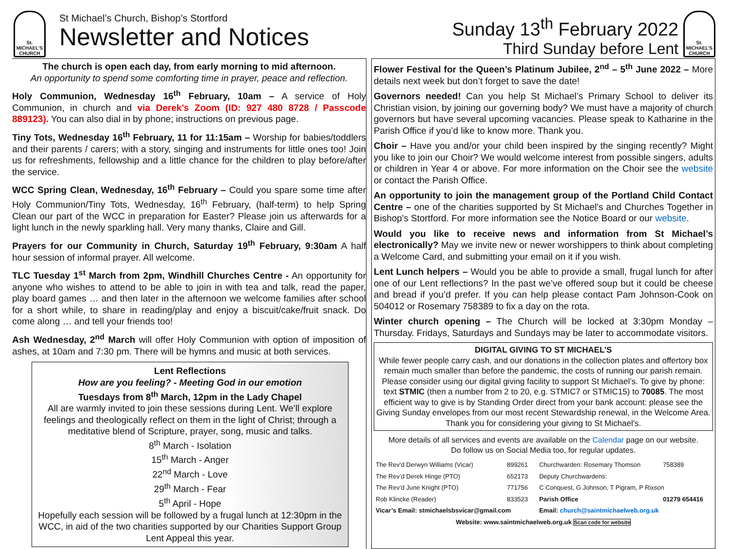St.
MICHAEL'S
CHURCH
St Michael’s Church, Bishop’s Stortford
Newsletter and Notices
Sunday 13<sup>th</sup> February 2022
Third Sunday before Lent
St.
MICHAEL'S
CHURCH
The church is open each day, from early morning to mid afternoon.
An opportunity to spend some comforting time in prayer, peace and reflection.
Holy Communion, Wednesday 16<sup>th</sup> February, 10am – A service of Holy Communion, in church and via Derek’s Zoom (ID: 927 480 8728 / Passcode 889123). You can also dial in by phone; instructions on previous page.
Tiny Tots, Wednesday 16<sup>th</sup> February, 11 for 11:15am – Worship for babies/toddlers and their parents / carers; with a story, singing and instruments for little ones too! Join us for refreshments, fellowship and a little chance for the children to play before/after the service.
WCC Spring Clean, Wednesday, 16<sup>th</sup> February – Could you spare some time after Holy Communion/Tiny Tots, Wednesday, 16<sup>th</sup> February, (half-term) to help Spring Clean our part of the WCC in preparation for Easter? Please join us afterwards for a light lunch in the newly sparkling hall. Very many thanks, Claire and Gill.
Prayers for our Community in Church, Saturday 19<sup>th</sup> February, 9:30am A half hour session of informal prayer. All welcome.
TLC Tuesday 1<sup>st</sup> March from 2pm, Windhill Churches Centre - An opportunity for anyone who wishes to attend to be able to join in with tea and talk, read the paper, play board games … and then later in the afternoon we welcome families after school for a short while, to share in reading/play and enjoy a biscuit/cake/fruit snack. Do come along … and tell your friends too!
Ash Wednesday, 2<sup>nd</sup> March will offer Holy Communion with option of imposition of ashes, at 10am and 7:30 pm. There will be hymns and music at both services.
Lent Reflections
How are you feeling? - Meeting God in our emotion
Tuesdays from 8<sup>th</sup> March, 12pm in the Lady Chapel
All are warmly invited to join these sessions during Lent. We’ll explore feelings and theologically reflect on them in the light of Christ; through a meditative blend of Scripture, prayer, song, music and talks.
8<sup>th</sup> March - Isolation
15<sup>th</sup> March - Anger
22<sup>nd</sup> March - Love
29<sup>th</sup> March - Fear
5<sup>th</sup> April - Hope
Hopefully each session will be followed by a frugal lunch at 12:30pm in the WCC, in aid of the two charities supported by our Charities Support Group Lent Appeal this year.
Flower Festival for the Queen’s Platinum Jubilee, 2<sup>nd</sup> – 5<sup>th</sup> June 2022 – More details next week but don’t forget to save the date!
Governors needed! Can you help St Michael’s Primary School to deliver its Christian vision, by joining our governing body? We must have a majority of church governors but have several upcoming vacancies. Please speak to Katharine in the Parish Office if you’d like to know more. Thank you.
Choir – Have you and/or your child been inspired by the singing recently? Might you like to join our Choir? We would welcome interest from possible singers, adults or children in Year 4 or above. For more information on the Choir see the website or contact the Parish Office.
An opportunity to join the management group of the Portland Child Contact Centre – one of the charities supported by St Michael's and Churches Together in Bishop's Stortford. For more information see the Notice Board or our website.
Would you like to receive news and information from St Michael’s electronically? May we invite new or newer worshippers to think about completing a Welcome Card, and submitting your email on it if you wish.
Lent Lunch helpers – Would you be able to provide a small, frugal lunch for after one of our Lent reflections? In the past we’ve offered soup but it could be cheese and bread if you’d prefer. If you can help please contact Pam Johnson-Cook on 504012 or Rosemary 758389 to fix a day on the rota.
Winter church opening – The Church will be locked at 3:30pm Monday – Thursday. Fridays, Saturdays and Sundays may be later to accommodate visitors.
DIGITAL GIVING TO ST MICHAEL’S
While fewer people carry cash, and our donations in the collection plates and offertory box remain much smaller than before the pandemic, the costs of running our parish remain. Please consider using our digital giving facility to support St Michael’s. To give by phone: text STMIC (then a number from 2 to 20, e.g. STMIC7 or STMIC15) to 70085. The most efficient way to give is by Standing Order direct from your bank account: please see the Giving Sunday envelopes from our most recent Stewardship renewal, in the Welcome Area. Thank you for considering your giving to St Michael’s.
More details of all services and events are available on the Calendar page on our website.
Do follow us on Social Media too, for regular updates.
| The Rev’d Derwyn Williams (Vicar) | 899261 | Churchwarden: Rosemary Thomson | 758389 |
| The Rev’d Derek Hinge (PTO) | 652173 | Deputy Churchwardens: | |
| The Rev’d June Knight (PTO) | 771756 | C Conquest, G Johnson, T Pigram, P Rixson | |
| Rob Klincke (Reader) | 833523 | Parish Office | 01279 654416 |
| Vicar’s Email: stmichaelsbsvicar@gmail.com | | Email: church@saintmichaelweb.org.uk | |
| Website: www.saintmichaelweb.org.uk Scan code for website | | | |